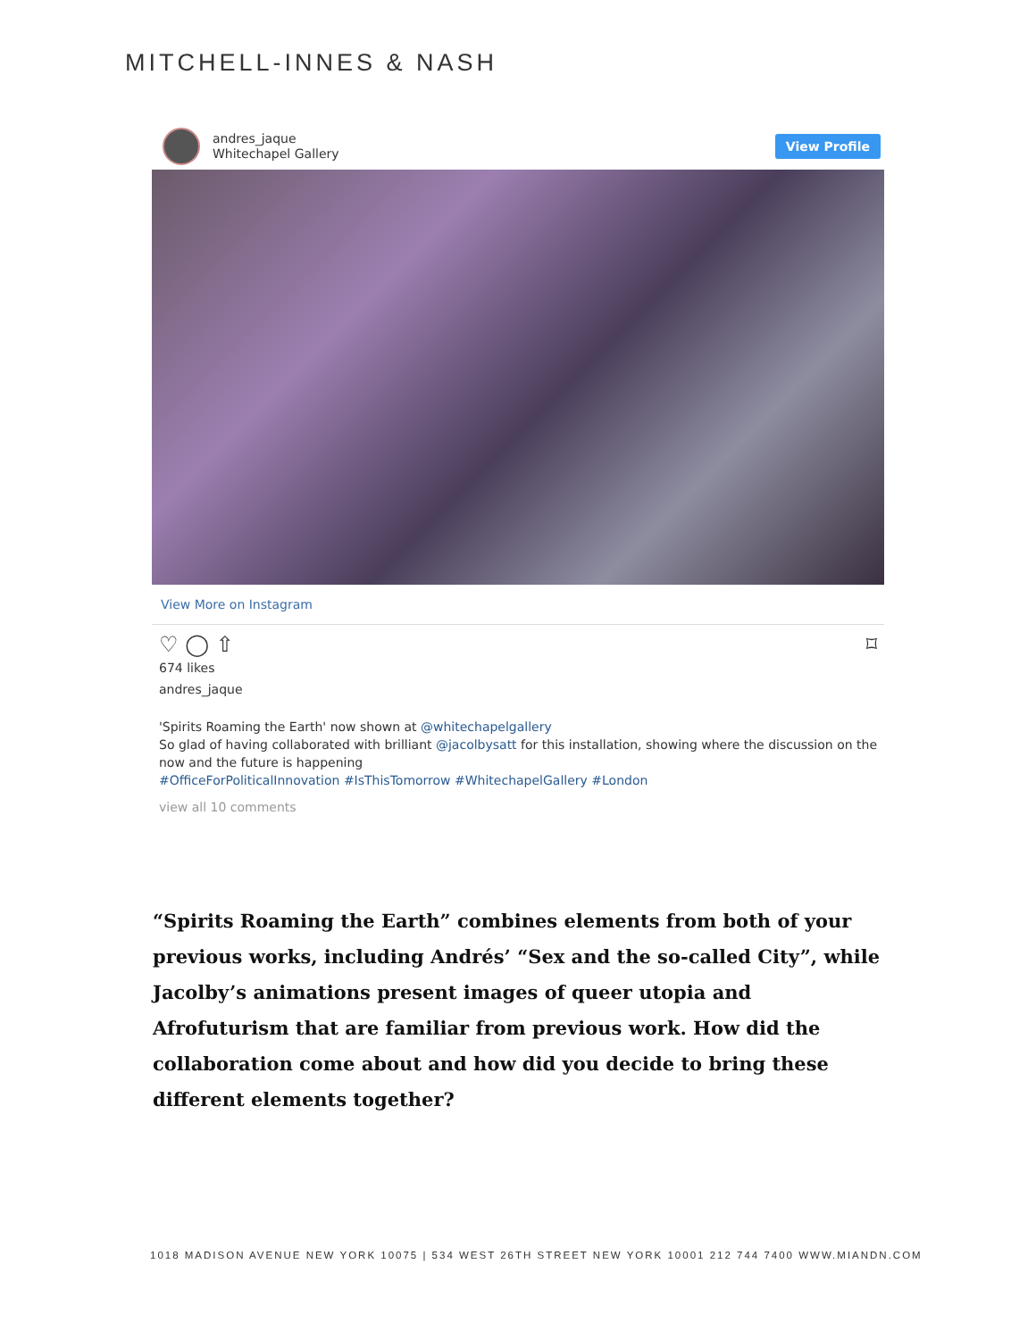MITCHELL-INNES & NASH
andres_jaque
Whitechapel Gallery
View Profile
View More on Instagram
♡ ◯ ⇧ ⌑
674 likes
andres_jaque
'Spirits Roaming the Earth' now shown at @whitechapelgallery
So glad of having collaborated with brilliant @jacolbysatt for this installation, showing where the discussion on the now and the future is happening
#OfficeForPoliticalInnovation #IsThisTomorrow #WhitechapelGallery #London
view all 10 comments
“Spirits Roaming the Earth” combines elements from both of your previous works, including Andrés’ “Sex and the so-called City”, while Jacolby’s animations present images of queer utopia and Afrofuturism that are familiar from previous work. How did the collaboration come about and how did you decide to bring these different elements together?
1018 MADISON AVENUE NEW YORK 10075 | 534 WEST 26TH STREET NEW YORK 10001 212 744 7400 WWW.MIANDN.COM